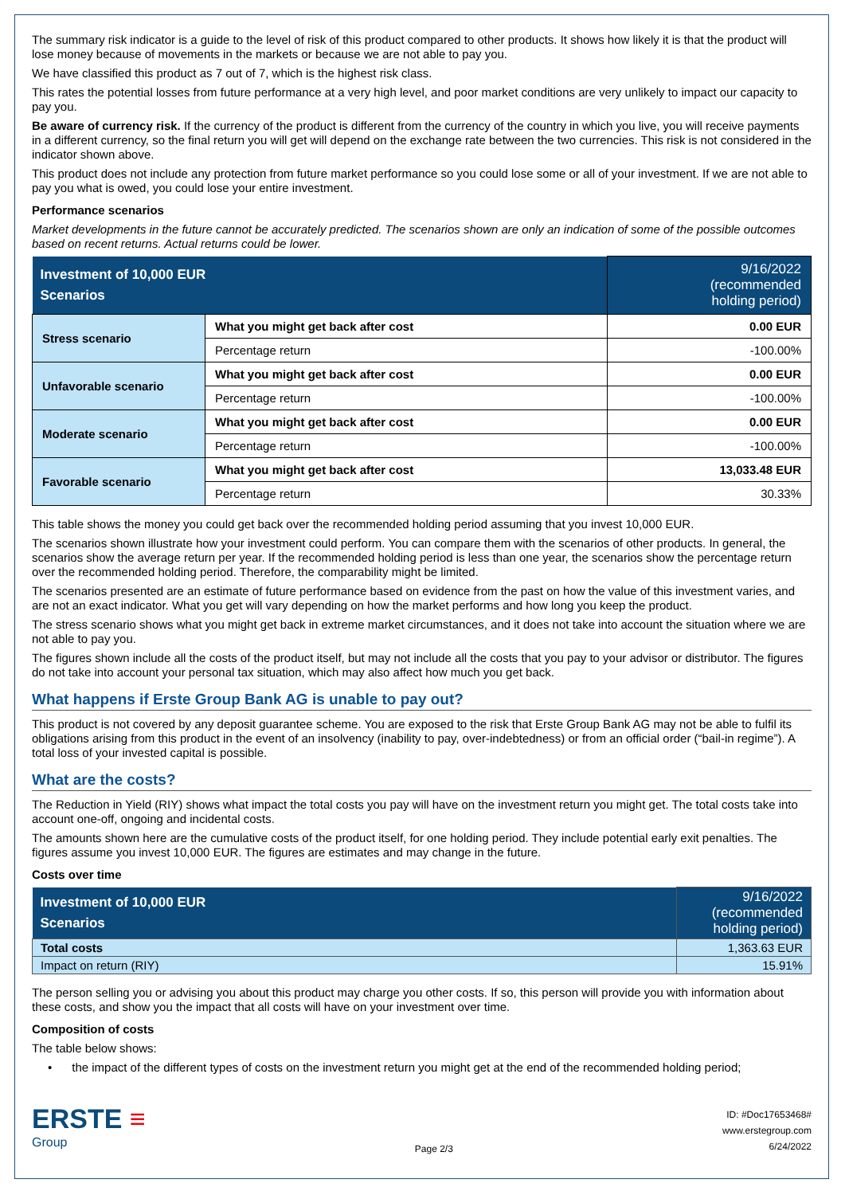The summary risk indicator is a guide to the level of risk of this product compared to other products. It shows how likely it is that the product will lose money because of movements in the markets or because we are not able to pay you.
We have classified this product as 7 out of 7, which is the highest risk class.
This rates the potential losses from future performance at a very high level, and poor market conditions are very unlikely to impact our capacity to pay you.
Be aware of currency risk. If the currency of the product is different from the currency of the country in which you live, you will receive payments in a different currency, so the final return you will get will depend on the exchange rate between the two currencies. This risk is not considered in the indicator shown above.
This product does not include any protection from future market performance so you could lose some or all of your investment. If we are not able to pay you what is owed, you could lose your entire investment.
Performance scenarios
Market developments in the future cannot be accurately predicted. The scenarios shown are only an indication of some of the possible outcomes based on recent returns. Actual returns could be lower.
| Investment of 10,000 EUR Scenarios | | 9/16/2022 (recommended holding period) |
| Stress scenario | What you might get back after cost | 0.00 EUR |
| | Percentage return | -100.00% |
| Unfavorable scenario | What you might get back after cost | 0.00 EUR |
| | Percentage return | -100.00% |
| Moderate scenario | What you might get back after cost | 0.00 EUR |
| | Percentage return | -100.00% |
| Favorable scenario | What you might get back after cost | 13,033.48 EUR |
| | Percentage return | 30.33% |
This table shows the money you could get back over the recommended holding period assuming that you invest 10,000 EUR.
The scenarios shown illustrate how your investment could perform. You can compare them with the scenarios of other products. In general, the scenarios show the average return per year. If the recommended holding period is less than one year, the scenarios show the percentage return over the recommended holding period. Therefore, the comparability might be limited.
The scenarios presented are an estimate of future performance based on evidence from the past on how the value of this investment varies, and are not an exact indicator. What you get will vary depending on how the market performs and how long you keep the product.
The stress scenario shows what you might get back in extreme market circumstances, and it does not take into account the situation where we are not able to pay you.
The figures shown include all the costs of the product itself, but may not include all the costs that you pay to your advisor or distributor. The figures do not take into account your personal tax situation, which may also affect how much you get back.
What happens if Erste Group Bank AG is unable to pay out?
This product is not covered by any deposit guarantee scheme. You are exposed to the risk that Erste Group Bank AG may not be able to fulfil its obligations arising from this product in the event of an insolvency (inability to pay, over-indebtedness) or from an official order (“bail-in regime”). A total loss of your invested capital is possible.
What are the costs?
The Reduction in Yield (RIY) shows what impact the total costs you pay will have on the investment return you might get. The total costs take into account one-off, ongoing and incidental costs.
The amounts shown here are the cumulative costs of the product itself, for one holding period. They include potential early exit penalties. The figures assume you invest 10,000 EUR. The figures are estimates and may change in the future.
Costs over time
| Investment of 10,000 EUR Scenarios | 9/16/2022 (recommended holding period) |
| Total costs | 1,363.63 EUR |
| Impact on return (RIY) | 15.91% |
The person selling you or advising you about this product may charge you other costs. If so, this person will provide you with information about these costs, and show you the impact that all costs will have on your investment over time.
Composition of costs
The table below shows:
• the impact of the different types of costs on the investment return you might get at the end of the recommended holding period;
ERSTE ≡
Group
Page 2/3
ID: #Doc17653468#
www.erstegroup.com
6/24/2022